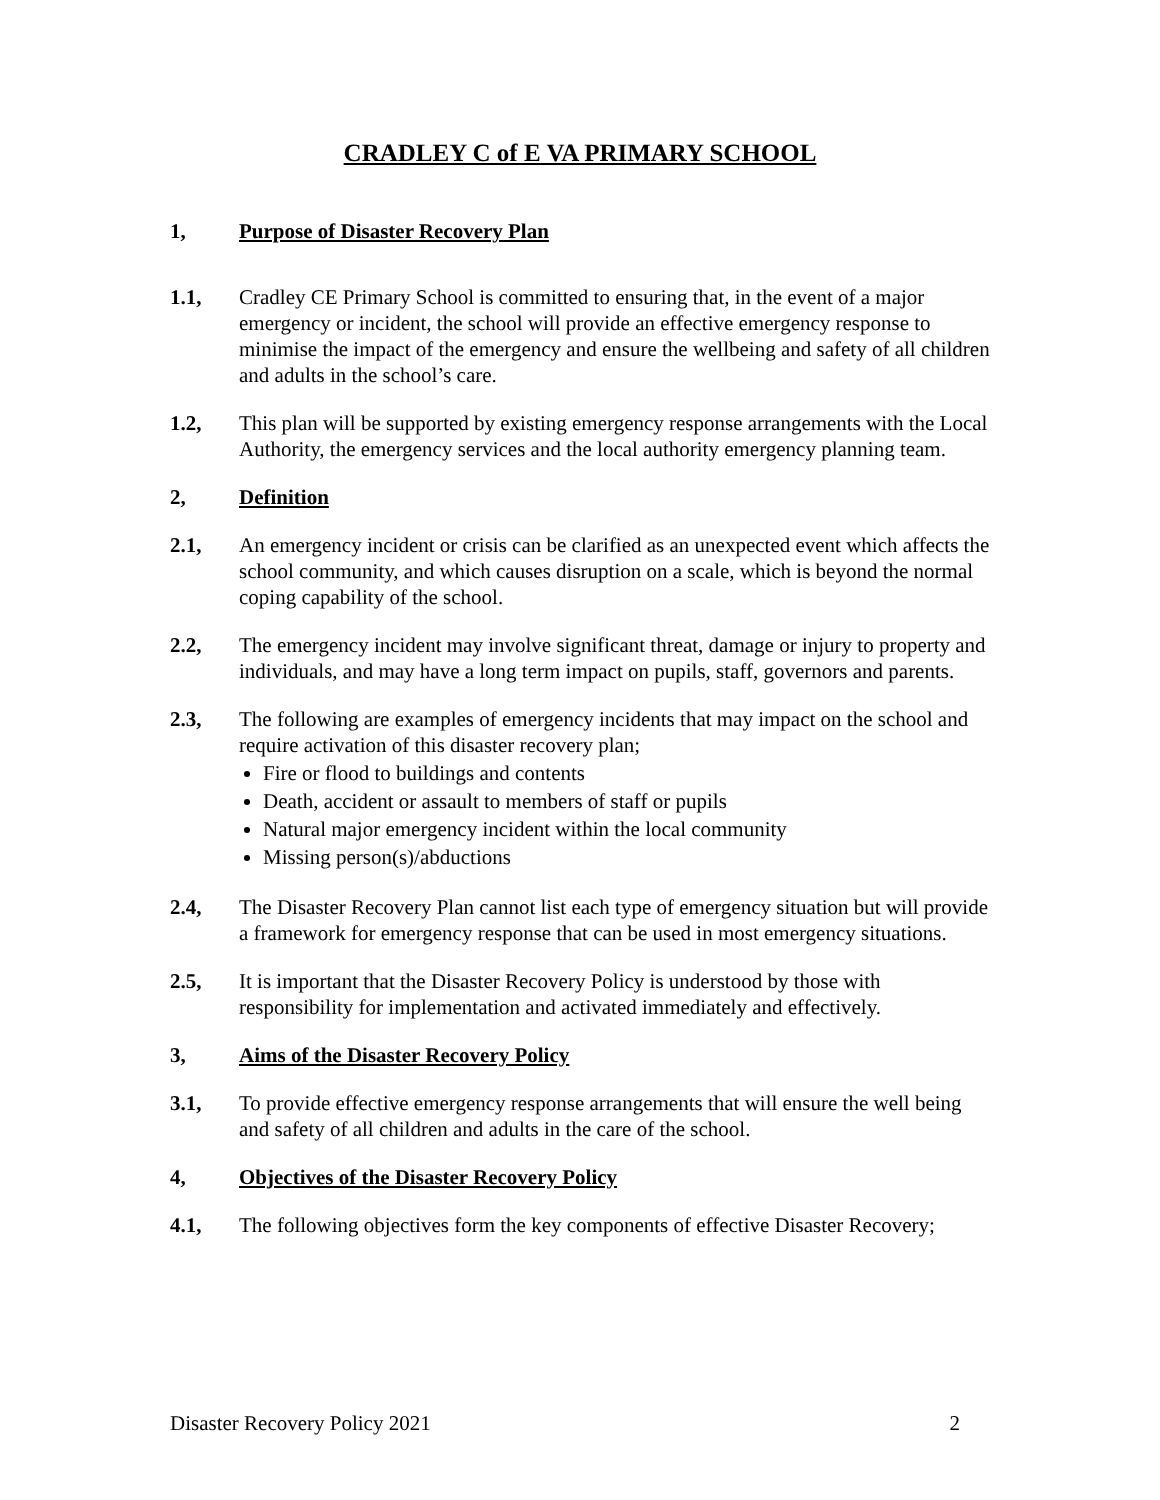CRADLEY C of E VA PRIMARY SCHOOL
1, Purpose of Disaster Recovery Plan
1.1, Cradley CE Primary School is committed to ensuring that, in the event of a major emergency or incident, the school will provide an effective emergency response to minimise the impact of the emergency and ensure the wellbeing and safety of all children and adults in the school’s care.
1.2, This plan will be supported by existing emergency response arrangements with the Local Authority, the emergency services and the local authority emergency planning team.
2, Definition
2.1, An emergency incident or crisis can be clarified as an unexpected event which affects the school community, and which causes disruption on a scale, which is beyond the normal coping capability of the school.
2.2, The emergency incident may involve significant threat, damage or injury to property and individuals, and may have a long term impact on pupils, staff, governors and parents.
2.3, The following are examples of emergency incidents that may impact on the school and require activation of this disaster recovery plan;
Fire or flood to buildings and contents
Death, accident or assault to members of staff or pupils
Natural major emergency incident within the local community
Missing person(s)/abductions
2.4, The Disaster Recovery Plan cannot list each type of emergency situation but will provide a framework for emergency response that can be used in most emergency situations.
2.5, It is important that the Disaster Recovery Policy is understood by those with responsibility for implementation and activated immediately and effectively.
3, Aims of the Disaster Recovery Policy
3.1, To provide effective emergency response arrangements that will ensure the well being and safety of all children and adults in the care of the school.
4, Objectives of the Disaster Recovery Policy
4.1, The following objectives form the key components of effective Disaster Recovery;
Disaster Recovery Policy 2021 2